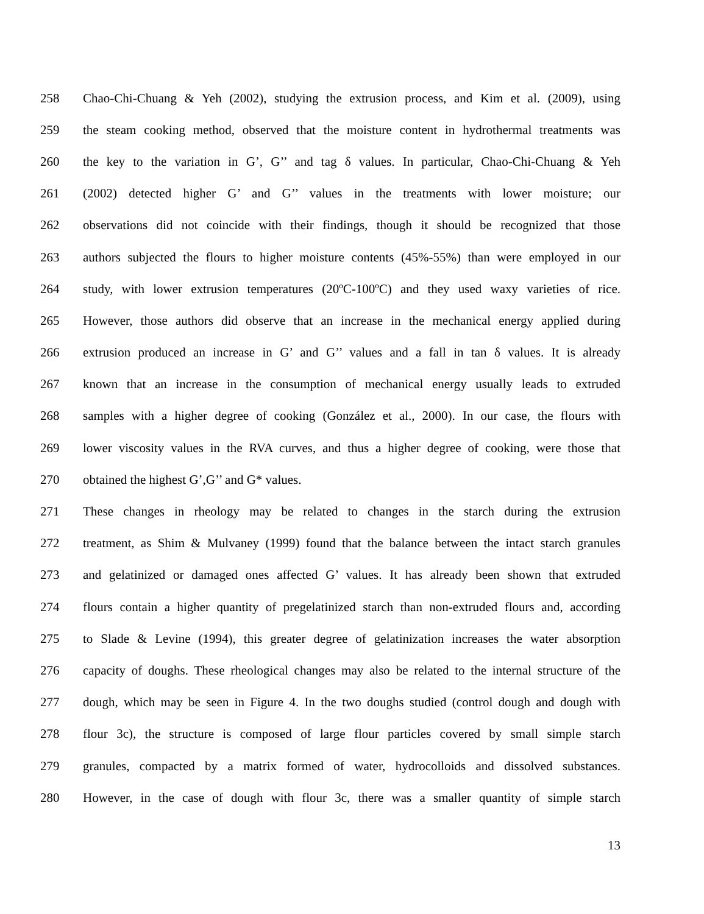258 Chao-Chi-Chuang & Yeh (2002), studying the extrusion process, and Kim et al. (2009), using
259 the steam cooking method, observed that the moisture content in hydrothermal treatments was
260 the key to the variation in G’, G’’ and tag δ values. In particular, Chao-Chi-Chuang & Yeh
261 (2002) detected higher G’ and G’’ values in the treatments with lower moisture; our
262 observations did not coincide with their findings, though it should be recognized that those
263 authors subjected the flours to higher moisture contents (45%-55%) than were employed in our
264 study, with lower extrusion temperatures (20ºC-100ºC) and they used waxy varieties of rice.
265 However, those authors did observe that an increase in the mechanical energy applied during
266 extrusion produced an increase in G’ and G’’ values and a fall in tan δ values. It is already
267 known that an increase in the consumption of mechanical energy usually leads to extruded
268 samples with a higher degree of cooking (González et al., 2000). In our case, the flours with
269 lower viscosity values in the RVA curves, and thus a higher degree of cooking, were those that
270 obtained the highest G’,G’’ and G* values.
271 These changes in rheology may be related to changes in the starch during the extrusion
272 treatment, as Shim & Mulvaney (1999) found that the balance between the intact starch granules
273 and gelatinized or damaged ones affected G’ values. It has already been shown that extruded
274 flours contain a higher quantity of pregelatinized starch than non-extruded flours and, according
275 to Slade & Levine (1994), this greater degree of gelatinization increases the water absorption
276 capacity of doughs. These rheological changes may also be related to the internal structure of the
277 dough, which may be seen in Figure 4. In the two doughs studied (control dough and dough with
278 flour 3c), the structure is composed of large flour particles covered by small simple starch
279 granules, compacted by a matrix formed of water, hydrocolloids and dissolved substances.
280 However, in the case of dough with flour 3c, there was a smaller quantity of simple starch
13